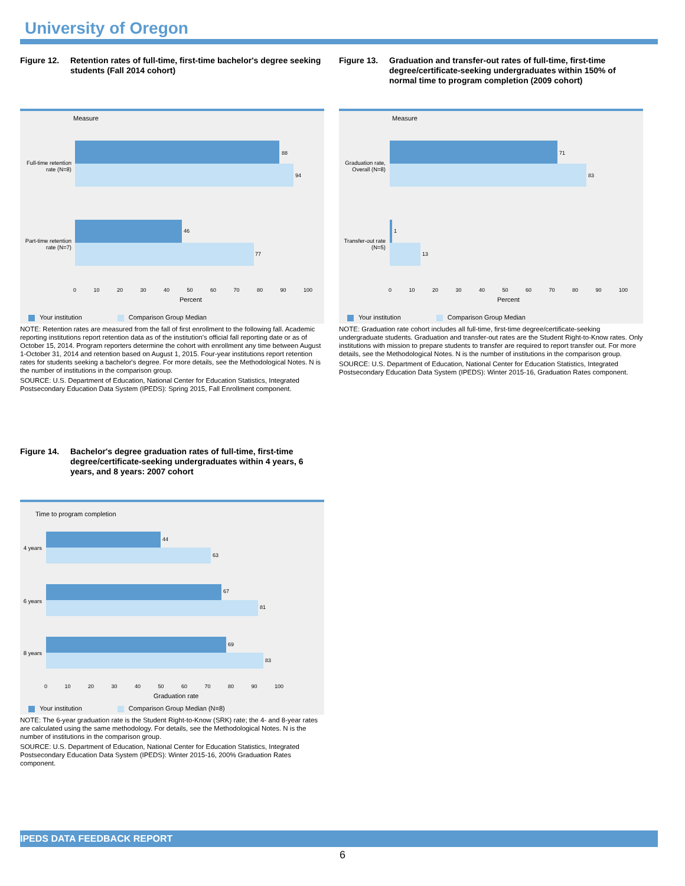University of Oregon
Figure 12. Retention rates of full-time, first-time bachelor's degree seeking students (Fall 2014 cohort)
Measure
Full-time retention rate (N=8)
Part-time retention rate (N=7)
88
94
46
77
0 10 20 30 40 50 60 70 80 90 100
Percent
Your institution Comparison Group Median
NOTE: Retention rates are measured from the fall of first enrollment to the following fall. Academic reporting institutions report retention data as of the institution's official fall reporting date or as of October 15, 2014. Program reporters determine the cohort with enrollment any time between August 1-October 31, 2014 and retention based on August 1, 2015. Four-year institutions report retention rates for students seeking a bachelor's degree. For more details, see the Methodological Notes. N is the number of institutions in the comparison group.
SOURCE: U.S. Department of Education, National Center for Education Statistics, Integrated Postsecondary Education Data System (IPEDS): Spring 2015, Fall Enrollment component.
Figure 13. Graduation and transfer-out rates of full-time, first-time degree/certificate-seeking undergraduates within 150% of normal time to program completion (2009 cohort)
Measure
Graduation rate, Overall (N=8)
Transfer-out rate (N=5)
71
83
1
13
0 10 20 30 40 50 60 70 80 90 100
Percent
Your institution Comparison Group Median
NOTE: Graduation rate cohort includes all full-time, first-time degree/certificate-seeking undergraduate students. Graduation and transfer-out rates are the Student Right-to-Know rates. Only institutions with mission to prepare students to transfer are required to report transfer out. For more details, see the Methodological Notes. N is the number of institutions in the comparison group.
SOURCE: U.S. Department of Education, National Center for Education Statistics, Integrated Postsecondary Education Data System (IPEDS): Winter 2015-16, Graduation Rates component.
Figure 14. Bachelor's degree graduation rates of full-time, first-time degree/certificate-seeking undergraduates within 4 years, 6 years, and 8 years: 2007 cohort
Time to program completion
4 years
6 years
8 years
44
63
67
81
69
83
0 10 20 30 40 50 60 70 80 90 100
Graduation rate
Your institution Comparison Group Median (N=8)
NOTE: The 6-year graduation rate is the Student Right-to-Know (SRK) rate; the 4- and 8-year rates are calculated using the same methodology. For details, see the Methodological Notes. N is the number of institutions in the comparison group.
SOURCE: U.S. Department of Education, National Center for Education Statistics, Integrated Postsecondary Education Data System (IPEDS): Winter 2015-16, 200% Graduation Rates component.
IPEDS DATA FEEDBACK REPORT
6